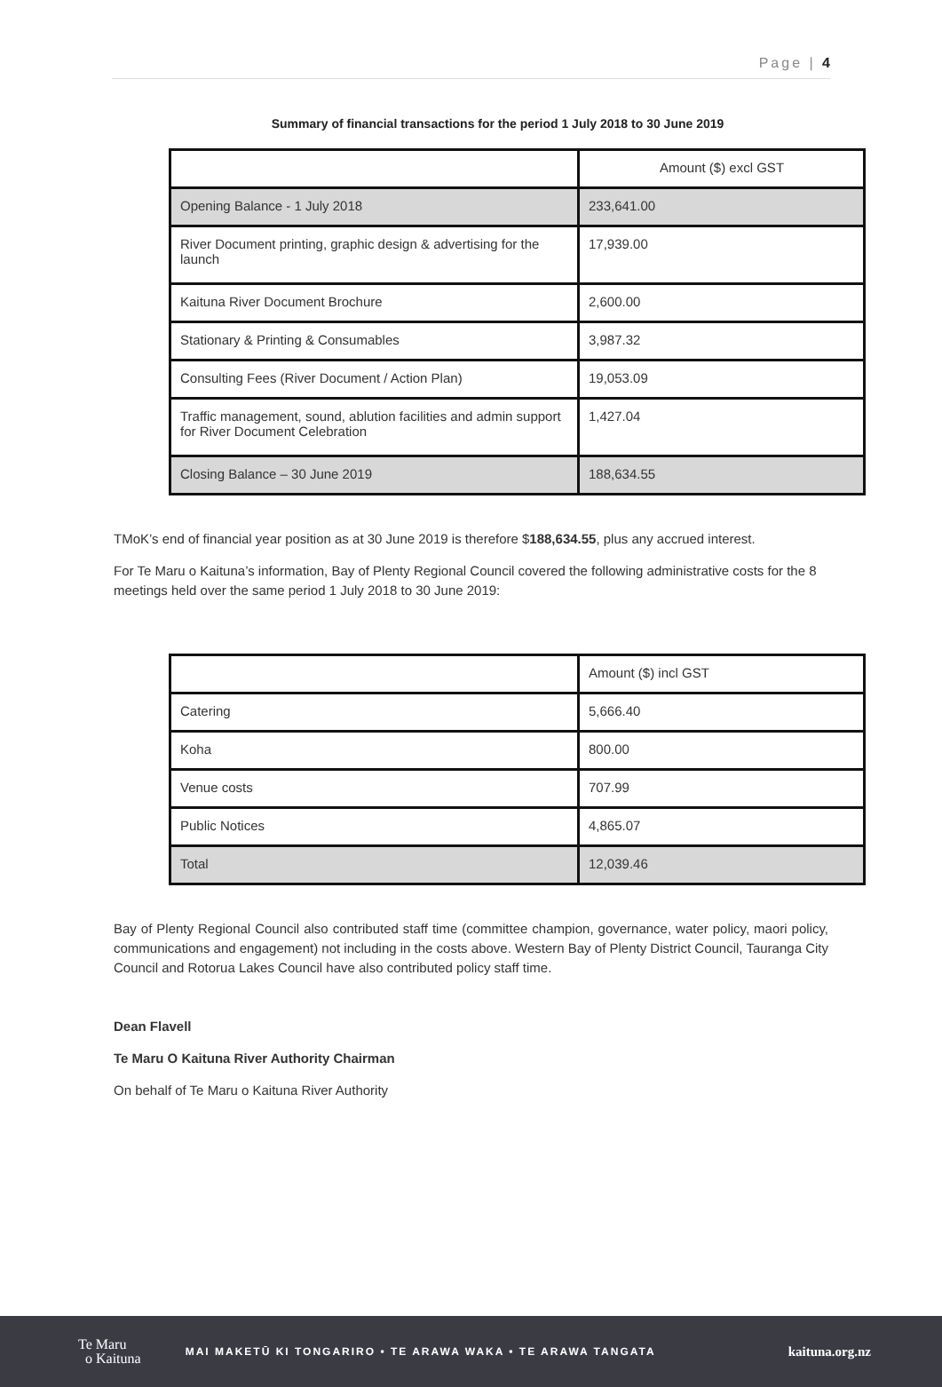Page | 4
Summary of financial transactions for the period 1 July 2018 to 30 June 2019
| | Amount ($) excl GST |
| Opening Balance - 1 July 2018 | 233,641.00 |
| River Document printing, graphic design & advertising for the launch | 17,939.00 |
| Kaituna River Document Brochure | 2,600.00 |
| Stationary & Printing & Consumables | 3,987.32 |
| Consulting Fees (River Document / Action Plan) | 19,053.09 |
| Traffic management, sound, ablution facilities and admin support for River Document Celebration | 1,427.04 |
| Closing Balance – 30 June 2019 | 188,634.55 |
TMoK’s end of financial year position as at 30 June 2019 is therefore $188,634.55, plus any accrued interest.
For Te Maru o Kaituna’s information, Bay of Plenty Regional Council covered the following administrative costs for the 8 meetings held over the same period 1 July 2018 to 30 June 2019:
| | Amount ($) incl GST |
| Catering | 5,666.40 |
| Koha | 800.00 |
| Venue costs | 707.99 |
| Public Notices | 4,865.07 |
| Total | 12,039.46 |
Bay of Plenty Regional Council also contributed staff time (committee champion, governance, water policy, maori policy, communications and engagement) not including in the costs above. Western Bay of Plenty District Council, Tauranga City Council and Rotorua Lakes Council have also contributed policy staff time.
Dean Flavell
Te Maru O Kaituna River Authority Chairman
On behalf of Te Maru o Kaituna River Authority
Te Maru
o Kaituna
MAI MAKETŪ KI TONGARIRO • TE ARAWA WAKA • TE ARAWA TANGATA
kaituna.org.nz